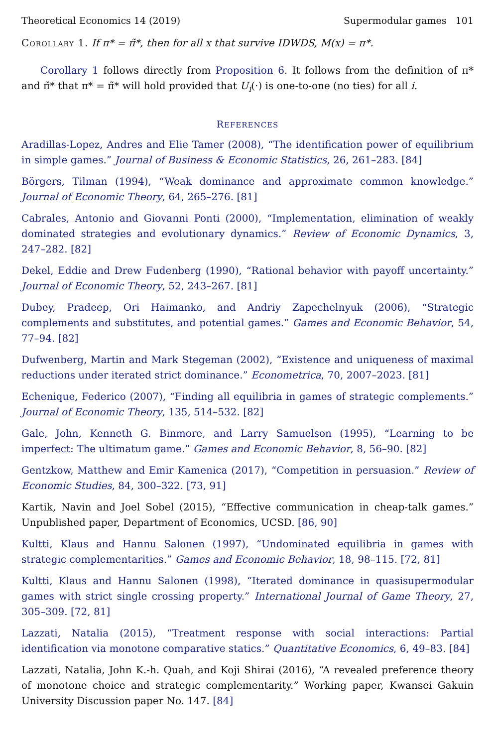Theoretical Economics 14 (2019) Supermodular games 101
Corollary 1. If π* = π̃*, then for all x that survive IDWDS, M(x) = π*.
Corollary 1 follows directly from Proposition 6. It follows from the definition of π* and π̃* that π* = π̃* will hold provided that U<sub>i</sub>(·) is one-to-one (no ties) for all i.
REFERENCES
Aradillas-Lopez, Andres and Elie Tamer (2008), “The identification power of equilibrium in simple games.” Journal of Business & Economic Statistics, 26, 261–283. [84]
Börgers, Tilman (1994), “Weak dominance and approximate common knowledge.” Journal of Economic Theory, 64, 265–276. [81]
Cabrales, Antonio and Giovanni Ponti (2000), “Implementation, elimination of weakly dominated strategies and evolutionary dynamics.” Review of Economic Dynamics, 3, 247–282. [82]
Dekel, Eddie and Drew Fudenberg (1990), “Rational behavior with payoff uncertainty.” Journal of Economic Theory, 52, 243–267. [81]
Dubey, Pradeep, Ori Haimanko, and Andriy Zapechelnyuk (2006), “Strategic complements and substitutes, and potential games.” Games and Economic Behavior, 54, 77–94. [82]
Dufwenberg, Martin and Mark Stegeman (2002), “Existence and uniqueness of maximal reductions under iterated strict dominance.” Econometrica, 70, 2007–2023. [81]
Echenique, Federico (2007), “Finding all equilibria in games of strategic complements.” Journal of Economic Theory, 135, 514–532. [82]
Gale, John, Kenneth G. Binmore, and Larry Samuelson (1995), “Learning to be imperfect: The ultimatum game.” Games and Economic Behavior, 8, 56–90. [82]
Gentzkow, Matthew and Emir Kamenica (2017), “Competition in persuasion.” Review of Economic Studies, 84, 300–322. [73, 91]
Kartik, Navin and Joel Sobel (2015), “Effective communication in cheap-talk games.” Unpublished paper, Department of Economics, UCSD. [86, 90]
Kultti, Klaus and Hannu Salonen (1997), “Undominated equilibria in games with strategic complementarities.” Games and Economic Behavior, 18, 98–115. [72, 81]
Kultti, Klaus and Hannu Salonen (1998), “Iterated dominance in quasisupermodular games with strict single crossing property.” International Journal of Game Theory, 27, 305–309. [72, 81]
Lazzati, Natalia (2015), “Treatment response with social interactions: Partial identification via monotone comparative statics.” Quantitative Economics, 6, 49–83. [84]
Lazzati, Natalia, John K.-h. Quah, and Koji Shirai (2016), “A revealed preference theory of monotone choice and strategic complementarity.” Working paper, Kwansei Gakuin University Discussion paper No. 147. [84]